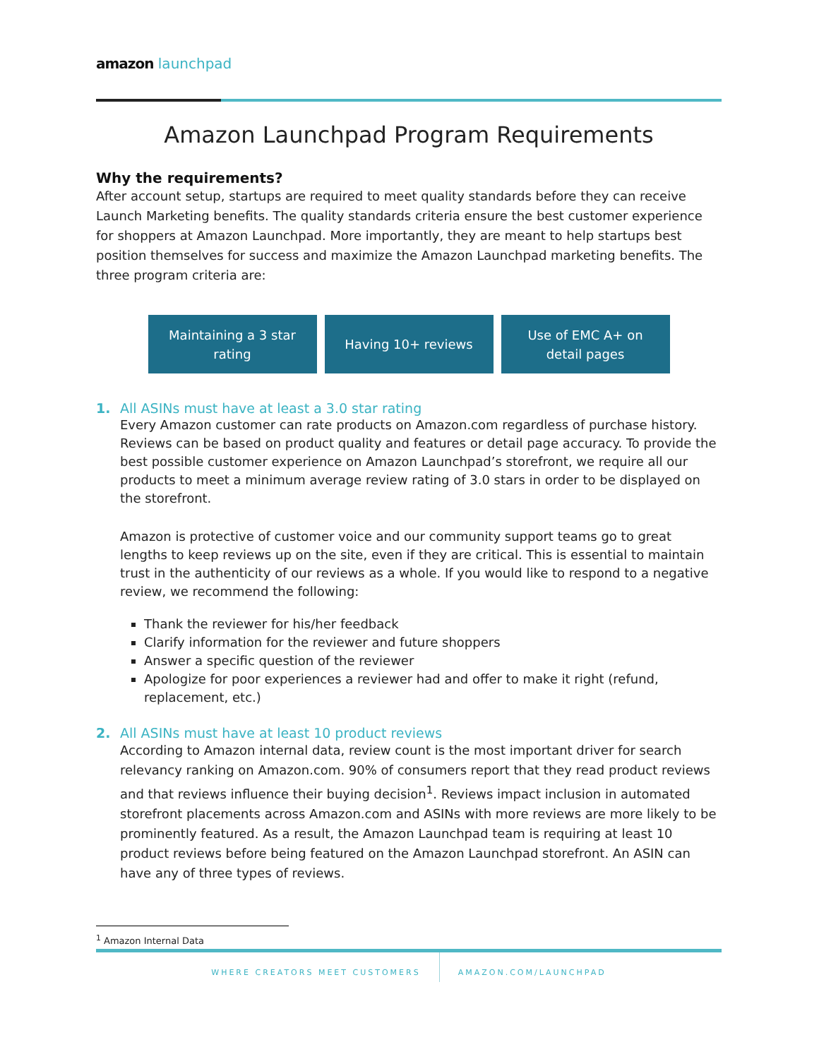amazon launchpad
Amazon Launchpad Program Requirements
Why the requirements?
After account setup, startups are required to meet quality standards before they can receive Launch Marketing benefits. The quality standards criteria ensure the best customer experience for shoppers at Amazon Launchpad. More importantly, they are meant to help startups best position themselves for success and maximize the Amazon Launchpad marketing benefits. The three program criteria are:
Maintaining a 3 star
rating
Having 10+ reviews Use of EMC A+ on
detail pages
1. All ASINs must have at least a 3.0 star rating
Every Amazon customer can rate products on Amazon.com regardless of purchase history. Reviews can be based on product quality and features or detail page accuracy. To provide the best possible customer experience on Amazon Launchpad’s storefront, we require all our products to meet a minimum average review rating of 3.0 stars in order to be displayed on the storefront.
Amazon is protective of customer voice and our community support teams go to great lengths to keep reviews up on the site, even if they are critical. This is essential to maintain trust in the authenticity of our reviews as a whole. If you would like to respond to a negative review, we recommend the following:
Thank the reviewer for his/her feedback
Clarify information for the reviewer and future shoppers
Answer a specific question of the reviewer
Apologize for poor experiences a reviewer had and offer to make it right (refund, replacement, etc.)
2. All ASINs must have at least 10 product reviews
According to Amazon internal data, review count is the most important driver for search relevancy ranking on Amazon.com. 90% of consumers report that they read product reviews and that reviews influence their buying decision<sup>1</sup>. Reviews impact inclusion in automated storefront placements across Amazon.com and ASINs with more reviews are more likely to be prominently featured. As a result, the Amazon Launchpad team is requiring at least 10 product reviews before being featured on the Amazon Launchpad storefront. An ASIN can have any of three types of reviews.
<sup>1</sup> Amazon Internal Data
WHERE CREATORS MEET CUSTOMERS AMAZON.COM/LAUNCHPAD